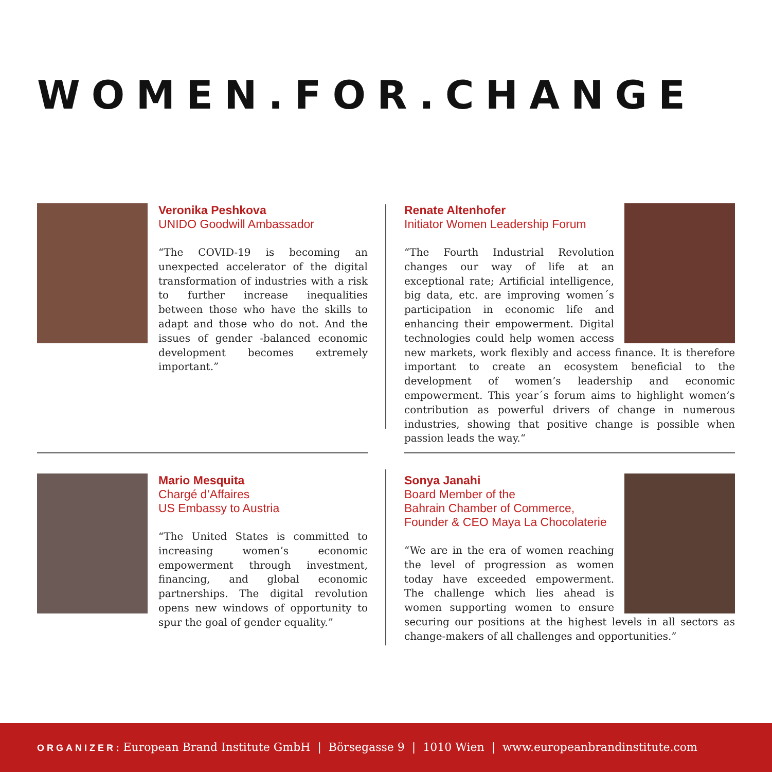WOMEN.FOR.CHANGE
Veronika Peshkova
UNIDO Goodwill Ambassador
“The COVID-19 is becoming an unexpected accelerator of the digital transformation of industries with a risk to further increase inequalities between those who have the skills to adapt and those who do not. And the issues of gender -balanced economic development becomes extremely important.”
Renate Altenhofer
Initiator Women Leadership Forum
“The Fourth Industrial Revolution changes our way of life at an exceptional rate; Artificial intelligence, big data, etc. are improving women´s participation in economic life and enhancing their empowerment. Digital technologies could help women access new markets, work flexibly and access finance. It is therefore important to create an ecosystem beneficial to the development of women’s leadership and economic empowerment. This year´s forum aims to highlight women’s contribution as powerful drivers of change in numerous industries, showing that positive change is possible when passion leads the way.“
Mario Mesquita
Chargé d’Affaires
US Embassy to Austria
“The United States is committed to increasing women’s economic empowerment through investment, financing, and global economic partnerships. The digital revolution opens new windows of opportunity to spur the goal of gender equality.”
Sonya Janahi
Board Member of the
Bahrain Chamber of Commerce,
Founder & CEO Maya La Chocolaterie
“We are in the era of women reaching the level of progression as women today have exceeded empowerment. The challenge which lies ahead is women supporting women to ensure securing our positions at the highest levels in all sectors as change-makers of all challenges and opportunities.”
ORGANIZER: European Brand Institute GmbH | Börsegasse 9 | 1010 Wien | www.europeanbrandinstitute.com